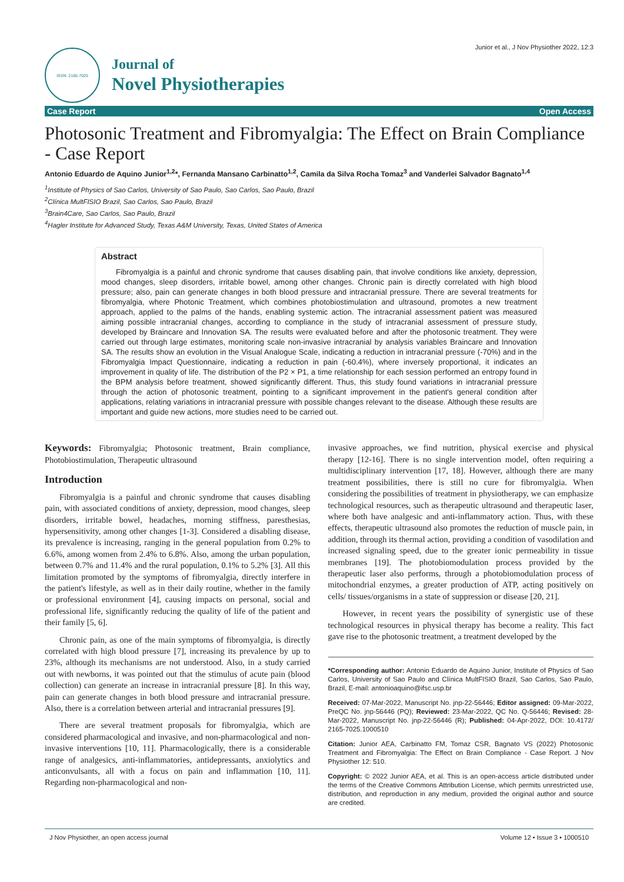ISSN: 2165-7025
Journal of
Novel Physiotherapies
Junior et al., J Nov Physiother 2022, 12:3
Case Report Open Access
Photosonic Treatment and Fibromyalgia: The Effect on Brain Compliance - Case Report
Antonio Eduardo de Aquino Junior<sup>1,2</sup>*, Fernanda Mansano Carbinatto<sup>1,2</sup>, Camila da Silva Rocha Tomaz<sup>3</sup> and Vanderlei Salvador Bagnato<sup>1,4</sup>
<sup>1</sup> Institute of Physics of Sao Carlos, University of Sao Paulo, Sao Carlos, Sao Paulo, Brazil
<sup>2</sup> Clínica MultFISIO Brazil, Sao Carlos, Sao Paulo, Brazil
<sup>3</sup> Brain4Care, Sao Carlos, Sao Paulo, Brazil
<sup>4</sup> Hagler Institute for Advanced Study, Texas A&M University, Texas, United States of America
Abstract
Fibromyalgia is a painful and chronic syndrome that causes disabling pain, that involve conditions like anxiety, depression, mood changes, sleep disorders, irritable bowel, among other changes. Chronic pain is directly correlated with high blood pressure; also, pain can generate changes in both blood pressure and intracranial pressure. There are several treatments for fibromyalgia, where Photonic Treatment, which combines photobiostimulation and ultrasound, promotes a new treatment approach, applied to the palms of the hands, enabling systemic action. The intracranial assessment patient was measured aiming possible intracranial changes, according to compliance in the study of intracranial assessment of pressure study, developed by Braincare and Innovation SA. The results were evaluated before and after the photosonic treatment. They were carried out through large estimates, monitoring scale non-invasive intracranial by analysis variables Braincare and Innovation SA. The results show an evolution in the Visual Analogue Scale, indicating a reduction in intracranial pressure (-70%) and in the Fibromyalgia Impact Questionnaire, indicating a reduction in pain (-60.4%), where inversely proportional, it indicates an improvement in quality of life. The distribution of the P2 × P1, a time relationship for each session performed an entropy found in the BPM analysis before treatment, showed significantly different. Thus, this study found variations in intracranial pressure through the action of photosonic treatment, pointing to a significant improvement in the patient's general condition after applications, relating variations in intracranial pressure with possible changes relevant to the disease. Although these results are important and guide new actions, more studies need to be carried out.
Keywords: Fibromyalgia; Photosonic treatment, Brain compliance, Photobiostimulation, Therapeutic ultrasound
Introduction
Fibromyalgia is a painful and chronic syndrome that causes disabling pain, with associated conditions of anxiety, depression, mood changes, sleep disorders, irritable bowel, headaches, morning stiffness, paresthesias, hypersensitivity, among other changes [1-3]. Considered a disabling disease, its prevalence is increasing, ranging in the general population from 0.2% to 6.6%, among women from 2.4% to 6.8%. Also, among the urban population, between 0.7% and 11.4% and the rural population, 0.1% to 5.2% [3]. All this limitation promoted by the symptoms of fibromyalgia, directly interfere in the patient's lifestyle, as well as in their daily routine, whether in the family or professional environment [4], causing impacts on personal, social and professional life, significantly reducing the quality of life of the patient and their family [5, 6].
Chronic pain, as one of the main symptoms of fibromyalgia, is directly correlated with high blood pressure [7], increasing its prevalence by up to 23%, although its mechanisms are not understood. Also, in a study carried out with newborns, it was pointed out that the stimulus of acute pain (blood collection) can generate an increase in intracranial pressure [8]. In this way, pain can generate changes in both blood pressure and intracranial pressure. Also, there is a correlation between arterial and intracranial pressures [9].
There are several treatment proposals for fibromyalgia, which are considered pharmacological and invasive, and non-pharmacological and non-invasive interventions [10, 11]. Pharmacologically, there is a considerable range of analgesics, anti-inflammatories, antidepressants, anxiolytics and anticonvulsants, all with a focus on pain and inflammation [10, 11]. Regarding non-pharmacological and non-
invasive approaches, we find nutrition, physical exercise and physical therapy [12-16]. There is no single intervention model, often requiring a multidisciplinary intervention [17, 18]. However, although there are many treatment possibilities, there is still no cure for fibromyalgia. When considering the possibilities of treatment in physiotherapy, we can emphasize technological resources, such as therapeutic ultrasound and therapeutic laser, where both have analgesic and anti-inflammatory action. Thus, with these effects, therapeutic ultrasound also promotes the reduction of muscle pain, in addition, through its thermal action, providing a condition of vasodilation and increased signaling speed, due to the greater ionic permeability in tissue membranes [19]. The photobiomodulation process provided by the therapeutic laser also performs, through a photobiomodulation process of mitochondrial enzymes, a greater production of ATP, acting positively on cells/ tissues/organisms in a state of suppression or disease [20, 21].
However, in recent years the possibility of synergistic use of these technological resources in physical therapy has become a reality. This fact gave rise to the photosonic treatment, a treatment developed by the
*Corresponding author: Antonio Eduardo de Aquino Junior, Institute of Physics of Sao Carlos, University of Sao Paulo and Clínica MultFISIO Brazil, Sao Carlos, Sao Paulo, Brazil, E-mail: antonioaquino@ifsc.usp.br
Received: 07-Mar-2022, Manuscript No. jnp-22-56446; Editor assigned: 09-Mar-2022, PreQC No. jnp-56446 (PQ); Reviewed: 23-Mar-2022, QC No. Q-56446; Revised: 28-Mar-2022, Manuscript No. jnp-22-56446 (R); Published: 04-Apr-2022, DOI: 10.4172/ 2165-7025.1000510
Citation: Junior AEA, Carbinatto FM, Tomaz CSR, Bagnato VS (2022) Photosonic Treatment and Fibromyalgia: The Effect on Brain Compliance - Case Report. J Nov Physiother 12: 510.
Copyright: © 2022 Junior AEA, et al. This is an open-access article distributed under the terms of the Creative Commons Attribution License, which permits unrestricted use, distribution, and reproduction in any medium, provided the original author and source are credited.
J Nov Physiother, an open access journal Volume 12 • Issue 3 • 1000510